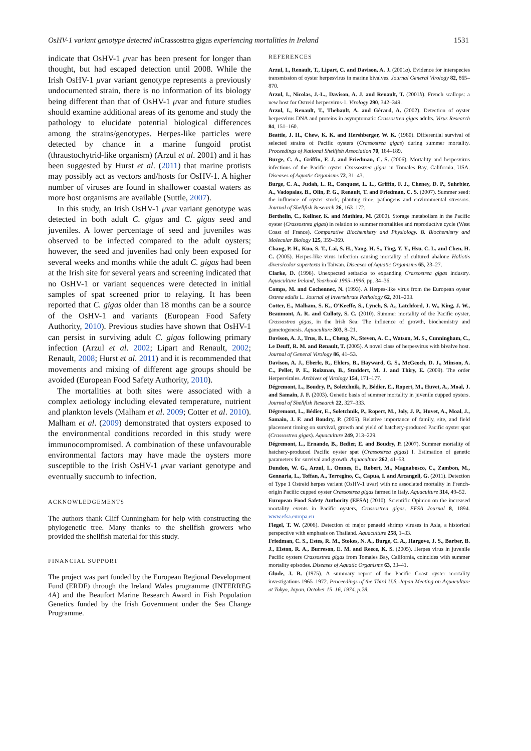OsHV-1 variant genotype detected in Crassostrea gigas experiencing mortalities in Ireland 1531
indicate that OsHV-1 μvar has been present for longer than thought, but had escaped detection until 2008. While the Irish OsHV-1 μvar variant genotype represents a previously undocumented strain, there is no information of its biology being different than that of OsHV-1 μvar and future studies should examine additional areas of its genome and study the pathology to elucidate potential biological differences among the strains/genotypes. Herpes-like particles were detected by chance in a marine fungoid protist (thraustochytrid-like organism) (Arzul et al. 2001) and it has been suggested by Hurst et al. (2011) that marine protists may possibly act as vectors and/hosts for OsHV-1. A higher number of viruses are found in shallower coastal waters as more host organisms are available (Suttle, 2007).
In this study, an Irish OsHV-1 μvar variant genotype was detected in both adult C. gigas and C. gigas seed and juveniles. A lower percentage of seed and juveniles was observed to be infected compared to the adult oysters; however, the seed and juveniles had only been exposed for several weeks and months while the adult C. gigas had been at the Irish site for several years and screening indicated that no OsHV-1 or variant sequences were detected in initial samples of spat screened prior to relaying. It has been reported that C. gigas older than 18 months can be a source of the OsHV-1 and variants (European Food Safety Authority, 2010). Previous studies have shown that OsHV-1 can persist in surviving adult C. gigas following primary infection (Arzul et al. 2002; Lipart and Renault, 2002; Renault, 2008; Hurst et al. 2011) and it is recommended that movements and mixing of different age groups should be avoided (European Food Safety Authority, 2010).
The mortalities at both sites were associated with a complex aetiology including elevated temperature, nutrient and plankton levels (Malham et al. 2009; Cotter et al. 2010). Malham et al. (2009) demonstrated that oysters exposed to the environmental conditions recorded in this study were immunocompromised. A combination of these unfavourable environmental factors may have made the oysters more susceptible to the Irish OsHV-1 μvar variant genotype and eventually succumb to infection.
ACKNOWLEDGEMENTS
The authors thank Cliff Cunningham for help with constructing the phylogenetic tree. Many thanks to the shellfish growers who provided the shellfish material for this study.
FINANCIAL SUPPORT
The project was part funded by the European Regional Development Fund (ERDF) through the Ireland Wales programme (INTERREG 4A) and the Beaufort Marine Research Award in Fish Population Genetics funded by the Irish Government under the Sea Change Programme.
REFERENCES
Arzul, I., Renault, T., Lipart, C. and Davison, A. J. (2001a). Evidence for interspecies transmission of oyster herpesvirus in marine bivalves. Journal General Virology 82, 865–870.
Arzul, I., Nicolas, J.-L., Davison, A. J. and Renault, T. (2001b). French scallops: a new host for Ostreid herpesvirus-1. Virology 290, 342–349.
Arzul, I., Renault, T., Thebault, A. and Gérard, A. (2002). Detection of oyster herpesvirus DNA and proteins in asymptomatic Crassostrea gigas adults. Virus Research 84, 151–160.
Beattie, J. H., Chew, K. K. and Hershberger, W. K. (1980). Differential survival of selected strains of Pacific oysters (Crassostrea gigas) during summer mortality. Proceedings of National Shellfish Association 70, 184–189.
Burge, C. A., Griffin, F. J. and Friedman, C. S. (2006). Mortality and herpesvirus infections of the Pacific oyster Crassostrea gigas in Tomales Bay, California, USA. Diseases of Aquatic Organisms 72, 31–43.
Burge, C. A., Judah, L. R., Conquest, L. L., Griffin, F. J., Cheney, D. P., Suhrbier, A., Vadopalas, B., Olin, P. G., Renault, T. and Friedman, C. S. (2007). Summer seed: the influence of oyster stock, planting time, pathogens and environmental stressors. Journal of Shellfish Research 26, 163–172.
Berthelin, C., Kellner, K. and Mathieu, M. (2000). Storage metabolism in the Pacific oyster (Crassostrea gigas) in relation to summer mortalities and reproductive cycle (West Coast of France). Comparative Biochemistry and Physiology. B. Biochemistry and Molecular Biology 125, 359–369.
Chang, P. H., Kuo, S. T., Lai, S. H., Yang, H. S., Ting, Y. Y., Hsu, C. L. and Chen, H. C. (2005). Herpes-like virus infection causing mortality of cultured abalone Haliotis diversicolor supertexta in Taiwan. Diseases of Aquatic Organisms 65, 23–27.
Clarke, D. (1996). Unexpected setbacks to expanding Crassostrea gigas industry. Aquaculture Ireland, Yearbook 1995–1996, pp. 34–36.
Comps, M. and Cochennec, N. (1993). A Herpes-like virus from the European oyster Ostrea edulis L. Journal of Invertebrate Pathology 62, 201–203.
Cotter, E., Malham, S. K., O'Keeffe, S., Lynch, S. A., Latchford, J. W., King, J. W., Beaumont, A. R. and Culloty, S. C. (2010). Summer mortality of the Pacific oyster, Crassostrea gigas, in the Irish Sea: The influence of growth, biochemistry and gametogenesis. Aquaculture 303, 8–21.
Davison, A. J., Trus, B. L., Cheng, N., Steven, A. C., Watson, M. S., Cunningham, C., Le Deuff, R. M. and Renault, T. (2005). A novel class of herpesvirus with bivalve host. Journal of General Virology 86, 41–53.
Davison, A. J., Eberle, R., Ehlers, B., Hayward, G. S., McGeoch, D. J., Minson, A. C., Pellet, P. E., Roizman, B., Studdert, M. J. and Thiry, E. (2009). The order Herpesvirales. Archives of Virology 154, 171–177.
Dégremont, L., Boudry, P., Soletchnik, P., Bédier, E., Ropert, M., Huvet, A., Moal, J. and Samain, J. F. (2003). Genetic basis of summer mortality in juvenile cupped oysters. Journal of Shellfish Research 22, 327–333.
Dégremont, L., Bédier, E., Soletchnik, P., Ropert, M., Joly, J. P., Huvet, A., Moal, J., Samain, J. F. and Boudry, P. (2005). Relative importance of family, site, and field placement timing on survival, growth and yield of hatchery-produced Pacific oyster spat (Crassostrea gigas). Aquaculture 249, 213–229.
Dégremont, L., Ernande, B., Bedier, E. and Boudry, P. (2007). Summer mortality of hatchery-produced Pacific oyster spat (Crassostrea gigas) I. Estimation of genetic parameters for survival and growth. Aquaculture 262, 41–53.
Dundon, W. G., Arzul, I., Omnes, E., Robert, M., Magnabosco, C., Zambon, M., Gennaria, L., Toffan, A., Terregino, C., Capua, I. and Arcangeli, G. (2011). Detection of Type 1 Ostreid herpes variant (OsHV-1 uvar) with no associated mortality in French-origin Pacific cupped oyster Crassostrea gigas farmed in Italy. Aquaculture 314, 49–52.
European Food Safety Authority (EFSA) (2010). Scientific Opinion on the increased mortality events in Pacific oysters, Crassostrea gigas. EFSA Journal 8, 1894. www.efsa.europa.eu
Flegel, T. W. (2006). Detection of major penaeid shrimp viruses in Asia, a historical perspective with emphasis on Thailand. Aquaculture 258, 1–33.
Friedman, C. S., Estes, R. M., Stokes, N. A., Burge, C. A., Hargove, J. S., Barber, B. J., Elston, R. A., Burreson, E. M. and Reece, K. S. (2005). Herpes virus in juvenile Pacific oysters Crassostrea gigas from Tomales Bay, California, coincides with summer mortality episodes. Diseases of Aquatic Organisms 63, 33–41.
Glude, J. B. (1975). A summary report of the Pacific Coast oyster mortality investigations 1965–1972. Proceedings of the Third U.S.-Japan Meeting on Aquaculture at Tokyo, Japan, October 15–16, 1974. p.28.